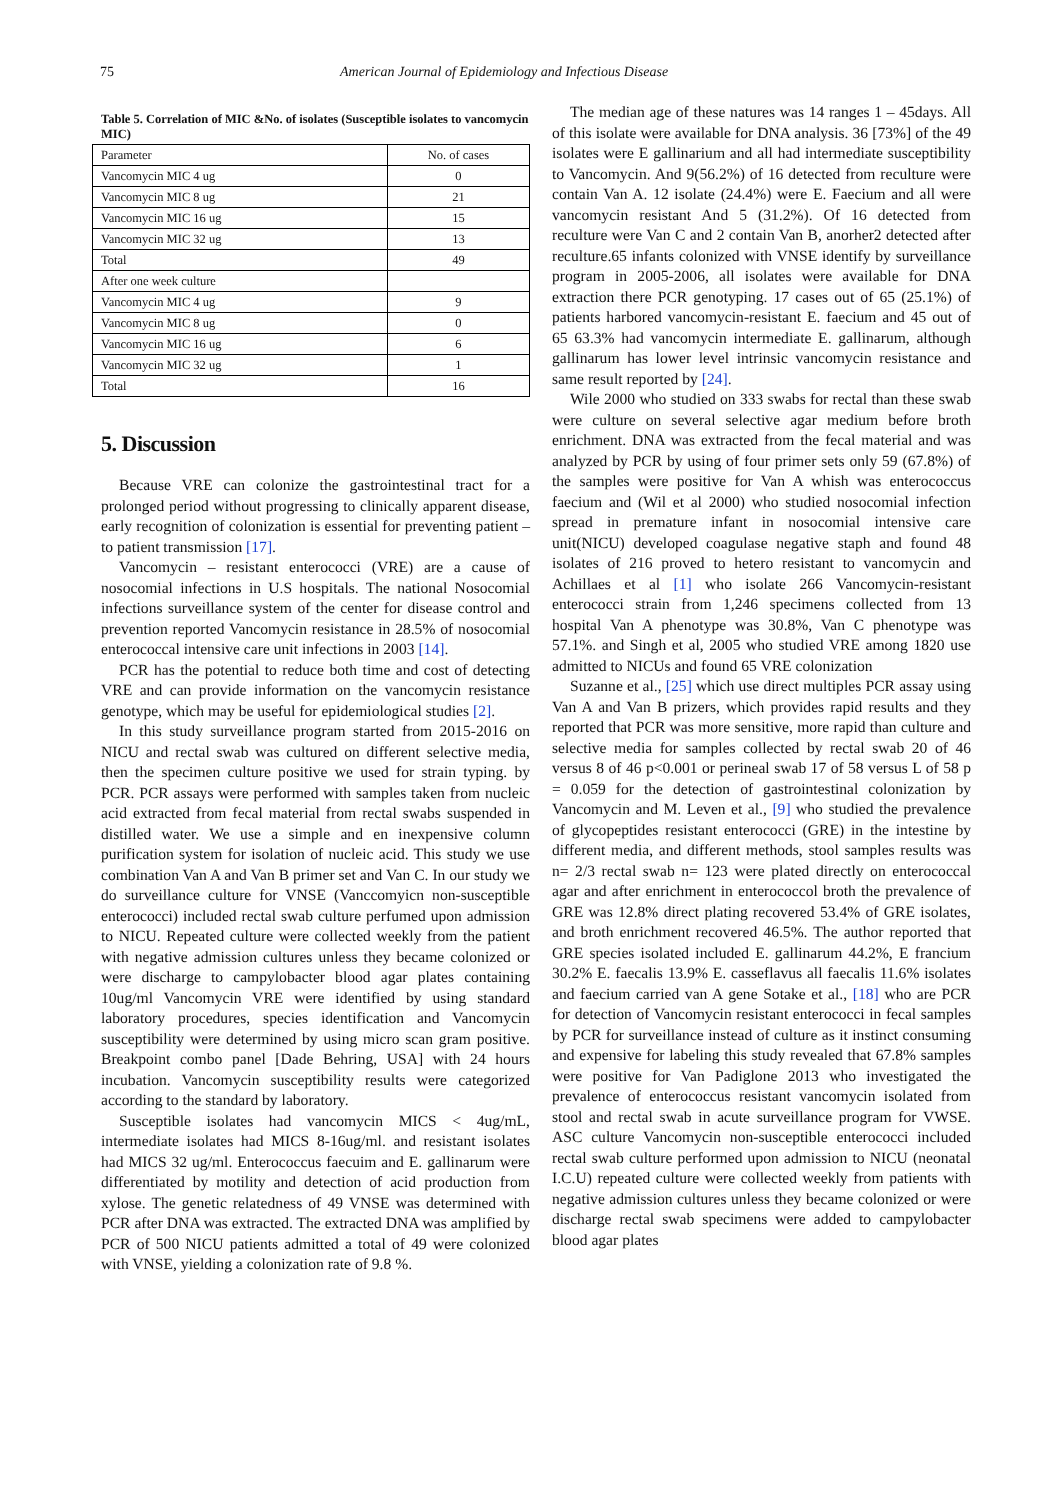75 American Journal of Epidemiology and Infectious Disease
Table 5. Correlation of MIC &No. of isolates (Susceptible isolates to vancomycin MIC)
| Parameter | No. of cases |
| Vancomycin MIC 4 ug | 0 |
| Vancomycin MIC 8 ug | 21 |
| Vancomycin MIC 16 ug | 15 |
| Vancomycin MIC 32 ug | 13 |
| Total | 49 |
| After one week culture | |
| Vancomycin MIC 4 ug | 9 |
| Vancomycin MIC 8 ug | 0 |
| Vancomycin MIC 16 ug | 6 |
| Vancomycin MIC 32 ug | 1 |
| Total | 16 |
5. Discussion
Because VRE can colonize the gastrointestinal tract for a prolonged period without progressing to clinically apparent disease, early recognition of colonization is essential for preventing patient – to patient transmission [17].
Vancomycin – resistant enterococci (VRE) are a cause of nosocomial infections in U.S hospitals. The national Nosocomial infections surveillance system of the center for disease control and prevention reported Vancomycin resistance in 28.5% of nosocomial enterococcal intensive care unit infections in 2003 [14].
PCR has the potential to reduce both time and cost of detecting VRE and can provide information on the vancomycin resistance genotype, which may be useful for epidemiological studies [2].
In this study surveillance program started from 2015-2016 on NICU and rectal swab was cultured on different selective media, then the specimen culture positive we used for strain typing. by PCR. PCR assays were performed with samples taken from nucleic acid extracted from fecal material from rectal swabs suspended in distilled water. We use a simple and en inexpensive column purification system for isolation of nucleic acid. This study we use combination Van A and Van B primer set and Van C. In our study we do surveillance culture for VNSE (Vanccomyicn non-susceptible enterococci) included rectal swab culture perfumed upon admission to NICU. Repeated culture were collected weekly from the patient with negative admission cultures unless they became colonized or were discharge to campylobacter blood agar plates containing 10ug/ml Vancomycin VRE were identified by using standard laboratory procedures, species identification and Vancomycin susceptibility were determined by using micro scan gram positive. Breakpoint combo panel [Dade Behring, USA] with 24 hours incubation. Vancomycin susceptibility results were categorized according to the standard by laboratory.
Susceptible isolates had vancomycin MICS < 4ug/mL, intermediate isolates had MICS 8-16ug/ml. and resistant isolates had MICS 32 ug/ml. Enterococcus faecuim and E. gallinarum were differentiated by motility and detection of acid production from xylose. The genetic relatedness of 49 VNSE was determined with PCR after DNA was extracted. The extracted DNA was amplified by PCR of 500 NICU patients admitted a total of 49 were colonized with VNSE, yielding a colonization rate of 9.8 %.
The median age of these natures was 14 ranges 1 – 45days. All of this isolate were available for DNA analysis. 36 [73%] of the 49 isolates were E gallinarium and all had intermediate susceptibility to Vancomycin. And 9(56.2%) of 16 detected from reculture were contain Van A. 12 isolate (24.4%) were E. Faecium and all were vancomycin resistant And 5 (31.2%). Of 16 detected from reculture were Van C and 2 contain Van B, anorher2 detected after reculture.65 infants colonized with VNSE identify by surveillance program in 2005-2006, all isolates were available for DNA extraction there PCR genotyping. 17 cases out of 65 (25.1%) of patients harbored vancomycin-resistant E. faecium and 45 out of 65 63.3% had vancomycin intermediate E. gallinarum, although gallinarum has lower level intrinsic vancomycin resistance and same result reported by [24].
Wile 2000 who studied on 333 swabs for rectal than these swab were culture on several selective agar medium before broth enrichment. DNA was extracted from the fecal material and was analyzed by PCR by using of four primer sets only 59 (67.8%) of the samples were positive for Van A whish was enterococcus faecium and (Wil et al 2000) who studied nosocomial infection spread in premature infant in nosocomial intensive care unit(NICU) developed coagulase negative staph and found 48 isolates of 216 proved to hetero resistant to vancomycin and Achillaes et al [1] who isolate 266 Vancomycin-resistant enterococci strain from 1,246 specimens collected from 13 hospital Van A phenotype was 30.8%, Van C phenotype was 57.1%. and Singh et al, 2005 who studied VRE among 1820 use admitted to NICUs and found 65 VRE colonization
Suzanne et al., [25] which use direct multiples PCR assay using Van A and Van B prizers, which provides rapid results and they reported that PCR was more sensitive, more rapid than culture and selective media for samples collected by rectal swab 20 of 46 versus 8 of 46 p<0.001 or perineal swab 17 of 58 versus L of 58 p = 0.059 for the detection of gastrointestinal colonization by Vancomycin and M. Leven et al., [9] who studied the prevalence of glycopeptides resistant enterococci (GRE) in the intestine by different media, and different methods, stool samples results was n= 2/3 rectal swab n= 123 were plated directly on enterococcal agar and after enrichment in enterococcol broth the prevalence of GRE was 12.8% direct plating recovered 53.4% of GRE isolates, and broth enrichment recovered 46.5%. The author reported that GRE species isolated included E. gallinarum 44.2%, E francium 30.2% E. faecalis 13.9% E. casseflavus all faecalis 11.6% isolates and faecium carried van A gene Sotake et al., [18] who are PCR for detection of Vancomycin resistant enterococci in fecal samples by PCR for surveillance instead of culture as it instinct consuming and expensive for labeling this study revealed that 67.8% samples were positive for Van Padiglone 2013 who investigated the prevalence of enterococcus resistant vancomycin isolated from stool and rectal swab in acute surveillance program for VWSE. ASC culture Vancomycin non-susceptible enterococci included rectal swab culture performed upon admission to NICU (neonatal I.C.U) repeated culture were collected weekly from patients with negative admission cultures unless they became colonized or were discharge rectal swab specimens were added to campylobacter blood agar plates